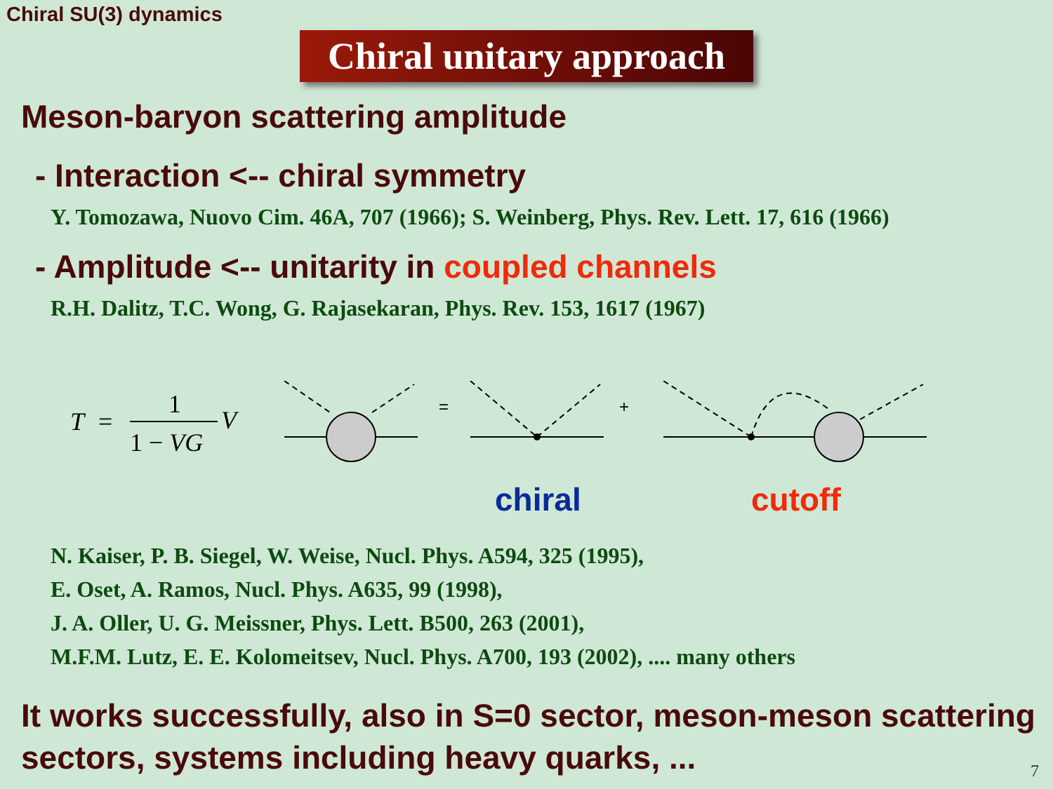Chiral SU(3) dynamics
Chiral unitary approach
Meson-baryon scattering amplitude
- Interaction <-- chiral symmetry
Y. Tomozawa, Nuovo Cim. 46A, 707 (1966); S. Weinberg, Phys. Rev. Lett. 17, 616 (1966)
- Amplitude <-- unitarity in coupled channels
R.H. Dalitz, T.C. Wong, G. Rajasekaran, Phys. Rev. 153, 1617 (1967)
T
=
1
1 − VG
V
=
+
chiral
cutoff
N. Kaiser, P. B. Siegel, W. Weise, Nucl. Phys. A594, 325 (1995),
E. Oset, A. Ramos, Nucl. Phys. A635, 99 (1998),
J. A. Oller, U. G. Meissner, Phys. Lett. B500, 263 (2001),
M.F.M. Lutz, E. E. Kolomeitsev, Nucl. Phys. A700, 193 (2002), .... many others
It works successfully, also in S=0 sector, meson-meson scattering sectors, systems including heavy quarks, ...
7